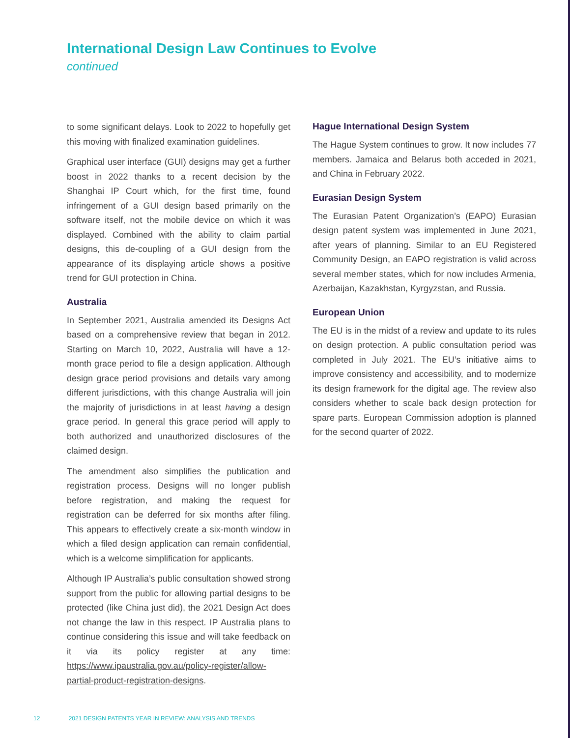International Design Law Continues to Evolve
continued
to some significant delays. Look to 2022 to hopefully get this moving with finalized examination guidelines.
Graphical user interface (GUI) designs may get a further boost in 2022 thanks to a recent decision by the Shanghai IP Court which, for the first time, found infringement of a GUI design based primarily on the software itself, not the mobile device on which it was displayed. Combined with the ability to claim partial designs, this de-coupling of a GUI design from the appearance of its displaying article shows a positive trend for GUI protection in China.
Australia
In September 2021, Australia amended its Designs Act based on a comprehensive review that began in 2012. Starting on March 10, 2022, Australia will have a 12-month grace period to file a design application. Although design grace period provisions and details vary among different jurisdictions, with this change Australia will join the majority of jurisdictions in at least having a design grace period. In general this grace period will apply to both authorized and unauthorized disclosures of the claimed design.
The amendment also simplifies the publication and registration process. Designs will no longer publish before registration, and making the request for registration can be deferred for six months after filing. This appears to effectively create a six-month window in which a filed design application can remain confidential, which is a welcome simplification for applicants.
Although IP Australia’s public consultation showed strong support from the public for allowing partial designs to be protected (like China just did), the 2021 Design Act does not change the law in this respect. IP Australia plans to continue considering this issue and will take feedback on it via its policy register at any time: https://www.ipaustralia.gov.au/policy-register/allow-partial-product-registration-designs.
Hague International Design System
The Hague System continues to grow. It now includes 77 members. Jamaica and Belarus both acceded in 2021, and China in February 2022.
Eurasian Design System
The Eurasian Patent Organization’s (EAPO) Eurasian design patent system was implemented in June 2021, after years of planning. Similar to an EU Registered Community Design, an EAPO registration is valid across several member states, which for now includes Armenia, Azerbaijan, Kazakhstan, Kyrgyzstan, and Russia.
European Union
The EU is in the midst of a review and update to its rules on design protection. A public consultation period was completed in July 2021. The EU’s initiative aims to improve consistency and accessibility, and to modernize its design framework for the digital age. The review also considers whether to scale back design protection for spare parts. European Commission adoption is planned for the second quarter of 2022.
12 2021 DESIGN PATENTS YEAR IN REVIEW: ANALYSIS AND TRENDS